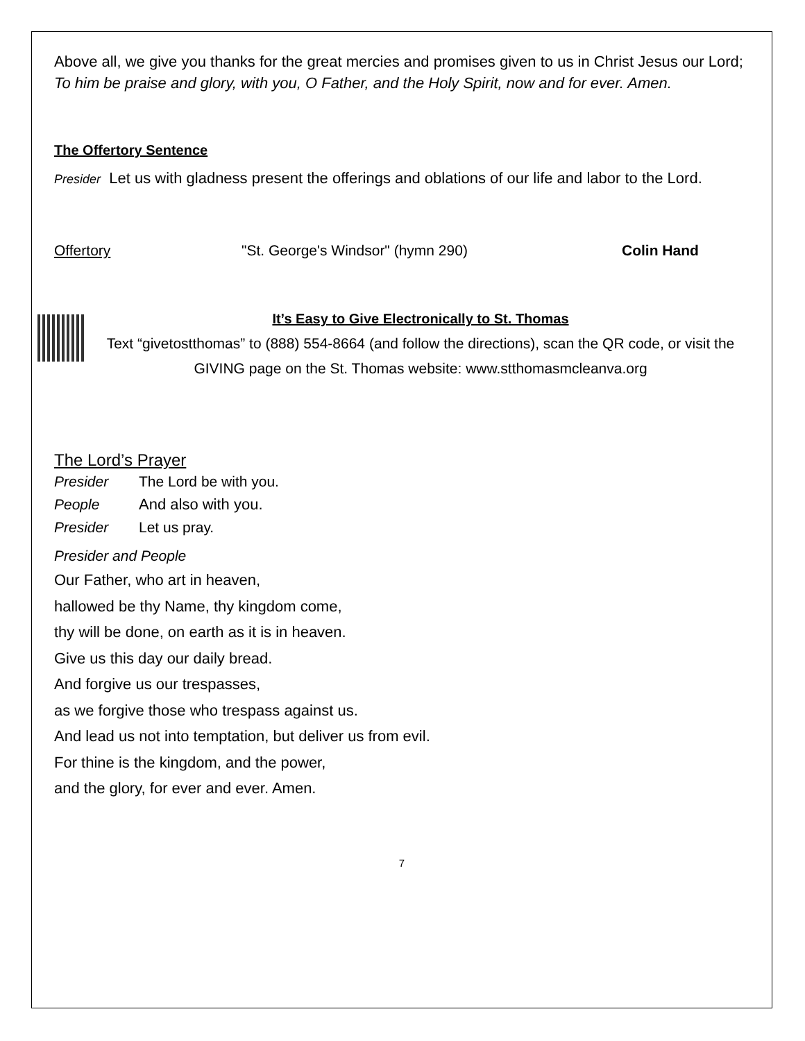Above all, we give you thanks for the great mercies and promises given to us in Christ Jesus our Lord;
To him be praise and glory, with you, O Father, and the Holy Spirit, now and for ever. Amen.
The Offertory Sentence
Presider Let us with gladness present the offerings and oblations of our life and labor to the Lord.
Offertory "St. George's Windsor" (hymn 290) Colin Hand
It’s Easy to Give Electronically to St. Thomas
Text “givetostthomas” to (888) 554-8664 (and follow the directions), scan the QR code, or visit the GIVING page on the St. Thomas website: www.stthomasmcleanva.org
The Lord’s Prayer
Presider The Lord be with you.
People And also with you.
Presider Let us pray.
Presider and People
Our Father, who art in heaven,
hallowed be thy Name, thy kingdom come,
thy will be done, on earth as it is in heaven.
Give us this day our daily bread.
And forgive us our trespasses,
as we forgive those who trespass against us.
And lead us not into temptation, but deliver us from evil.
For thine is the kingdom, and the power,
and the glory, for ever and ever. Amen.
7